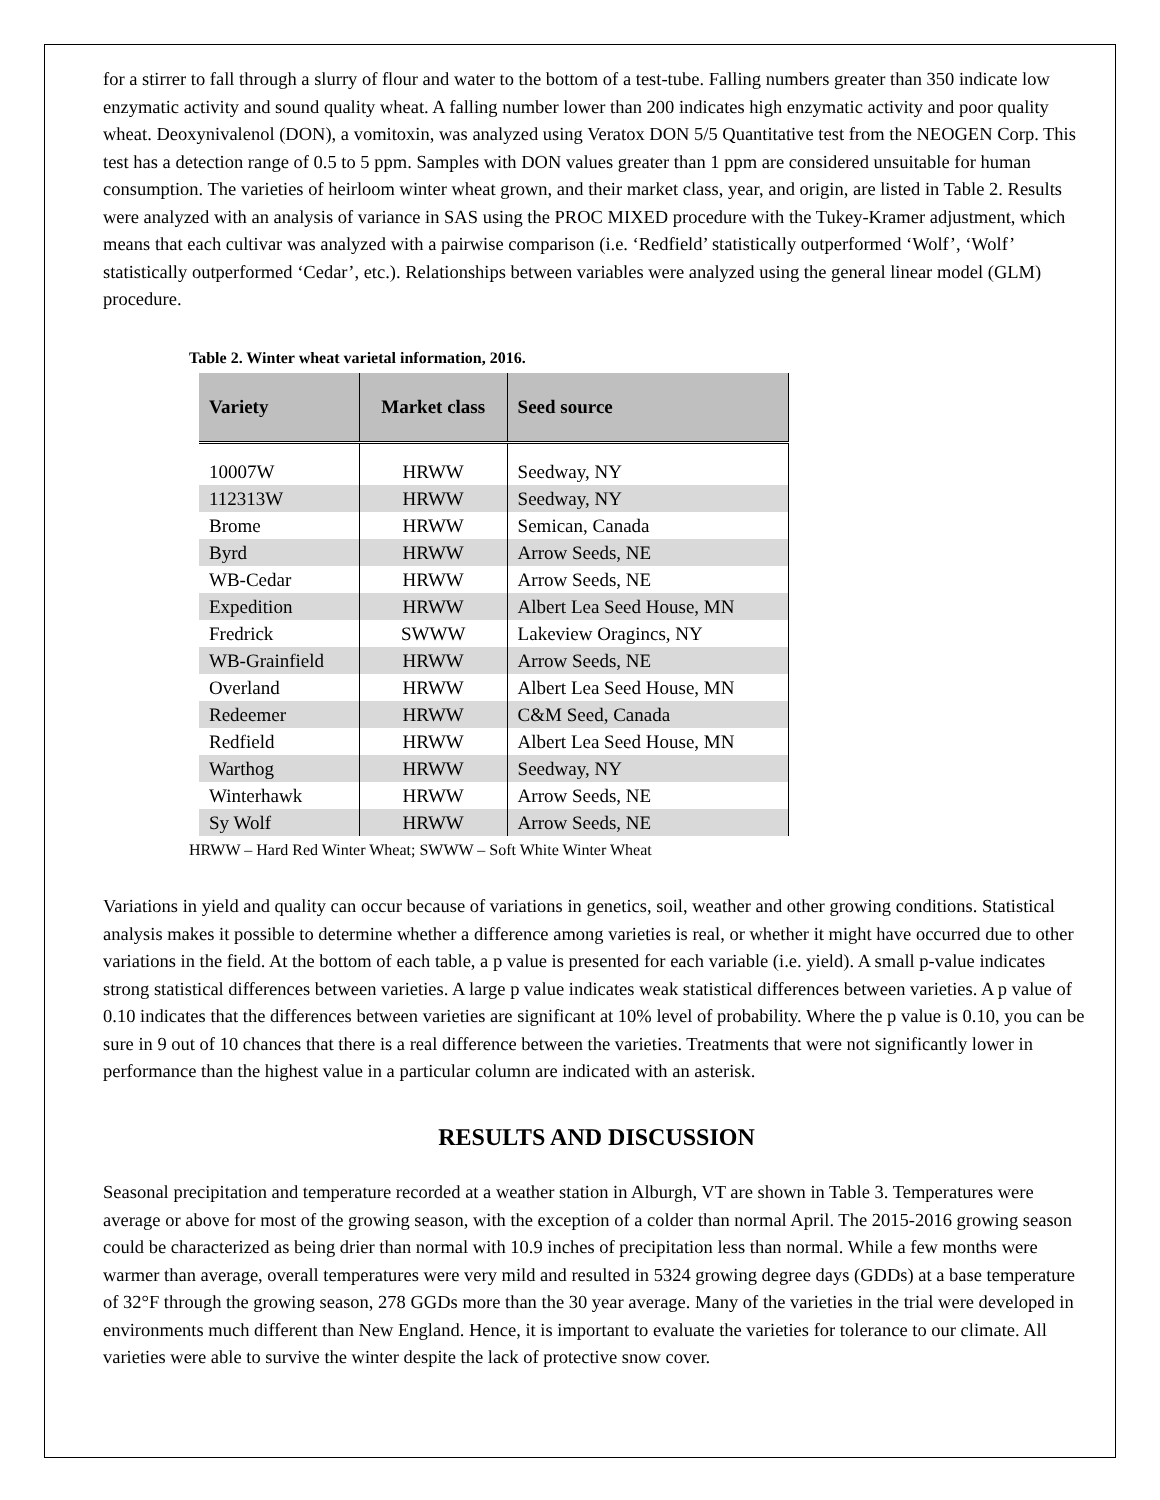for a stirrer to fall through a slurry of flour and water to the bottom of a test-tube. Falling numbers greater than 350 indicate low enzymatic activity and sound quality wheat. A falling number lower than 200 indicates high enzymatic activity and poor quality wheat. Deoxynivalenol (DON), a vomitoxin, was analyzed using Veratox DON 5/5 Quantitative test from the NEOGEN Corp. This test has a detection range of 0.5 to 5 ppm. Samples with DON values greater than 1 ppm are considered unsuitable for human consumption. The varieties of heirloom winter wheat grown, and their market class, year, and origin, are listed in Table 2. Results were analyzed with an analysis of variance in SAS using the PROC MIXED procedure with the Tukey-Kramer adjustment, which means that each cultivar was analyzed with a pairwise comparison (i.e. ‘Redfield’ statistically outperformed ‘Wolf’, ‘Wolf’ statistically outperformed ‘Cedar’, etc.). Relationships between variables were analyzed using the general linear model (GLM) procedure.
Table 2. Winter wheat varietal information, 2016.
| Variety | Market class | Seed source |
| --- | --- | --- |
| 10007W | HRWW | Seedway, NY |
| 112313W | HRWW | Seedway, NY |
| Brome | HRWW | Semican, Canada |
| Byrd | HRWW | Arrow Seeds, NE |
| WB-Cedar | HRWW | Arrow Seeds, NE |
| Expedition | HRWW | Albert Lea Seed House, MN |
| Fredrick | SWWW | Lakeview Oragincs, NY |
| WB-Grainfield | HRWW | Arrow Seeds, NE |
| Overland | HRWW | Albert Lea Seed House, MN |
| Redeemer | HRWW | C&M Seed, Canada |
| Redfield | HRWW | Albert Lea Seed House, MN |
| Warthog | HRWW | Seedway, NY |
| Winterhawk | HRWW | Arrow Seeds, NE |
| Sy Wolf | HRWW | Arrow Seeds, NE |
HRWW – Hard Red Winter Wheat; SWWW – Soft White Winter Wheat
Variations in yield and quality can occur because of variations in genetics, soil, weather and other growing conditions. Statistical analysis makes it possible to determine whether a difference among varieties is real, or whether it might have occurred due to other variations in the field. At the bottom of each table, a p value is presented for each variable (i.e. yield). A small p-value indicates strong statistical differences between varieties. A large p value indicates weak statistical differences between varieties. A p value of 0.10 indicates that the differences between varieties are significant at 10% level of probability. Where the p value is 0.10, you can be sure in 9 out of 10 chances that there is a real difference between the varieties. Treatments that were not significantly lower in performance than the highest value in a particular column are indicated with an asterisk.
RESULTS AND DISCUSSION
Seasonal precipitation and temperature recorded at a weather station in Alburgh, VT are shown in Table 3. Temperatures were average or above for most of the growing season, with the exception of a colder than normal April. The 2015-2016 growing season could be characterized as being drier than normal with 10.9 inches of precipitation less than normal. While a few months were warmer than average, overall temperatures were very mild and resulted in 5324 growing degree days (GDDs) at a base temperature of 32°F through the growing season, 278 GGDs more than the 30 year average. Many of the varieties in the trial were developed in environments much different than New England. Hence, it is important to evaluate the varieties for tolerance to our climate. All varieties were able to survive the winter despite the lack of protective snow cover.